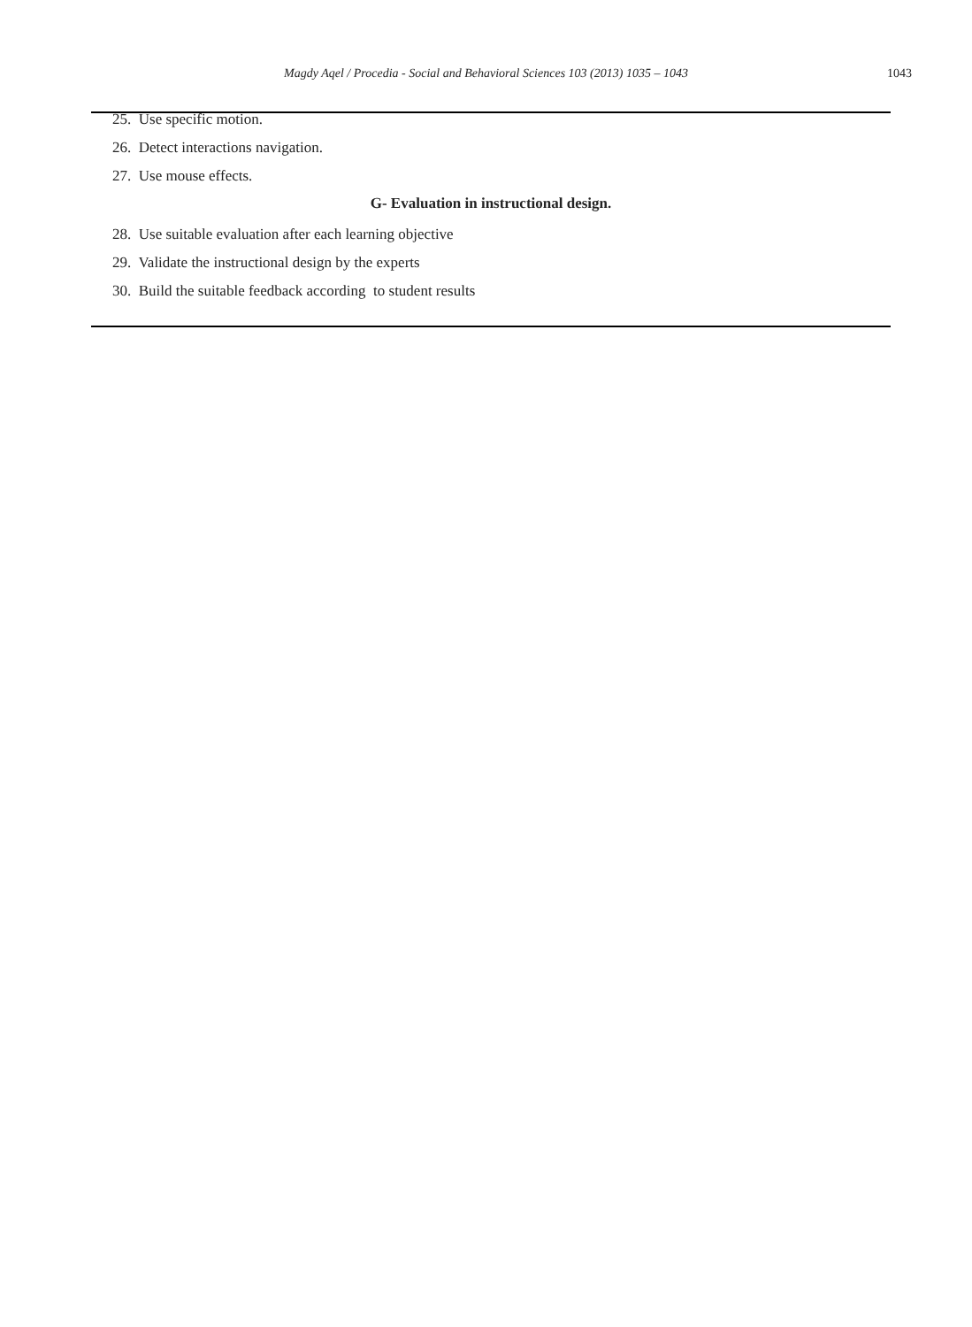Magdy Aqel / Procedia - Social and Behavioral Sciences 103 (2013) 1035 – 1043 1043
25. Use specific motion.
26. Detect interactions navigation.
27. Use mouse effects.
G- Evaluation in instructional design.
28. Use suitable evaluation after each learning objective
29. Validate the instructional design by the experts
30. Build the suitable feedback according to student results